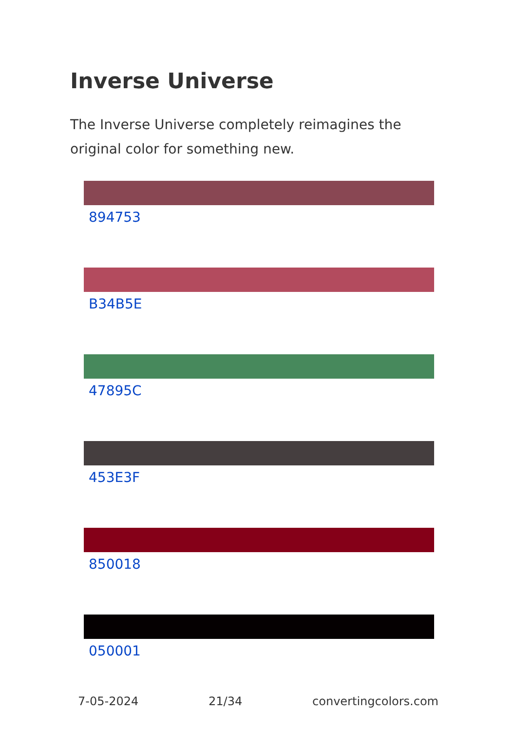Inverse Universe
The Inverse Universe completely reimagines the original color for something new.
894753
B34B5E
47895C
453E3F
850018
050001
7-05-2024 21/34 convertingcolors.com